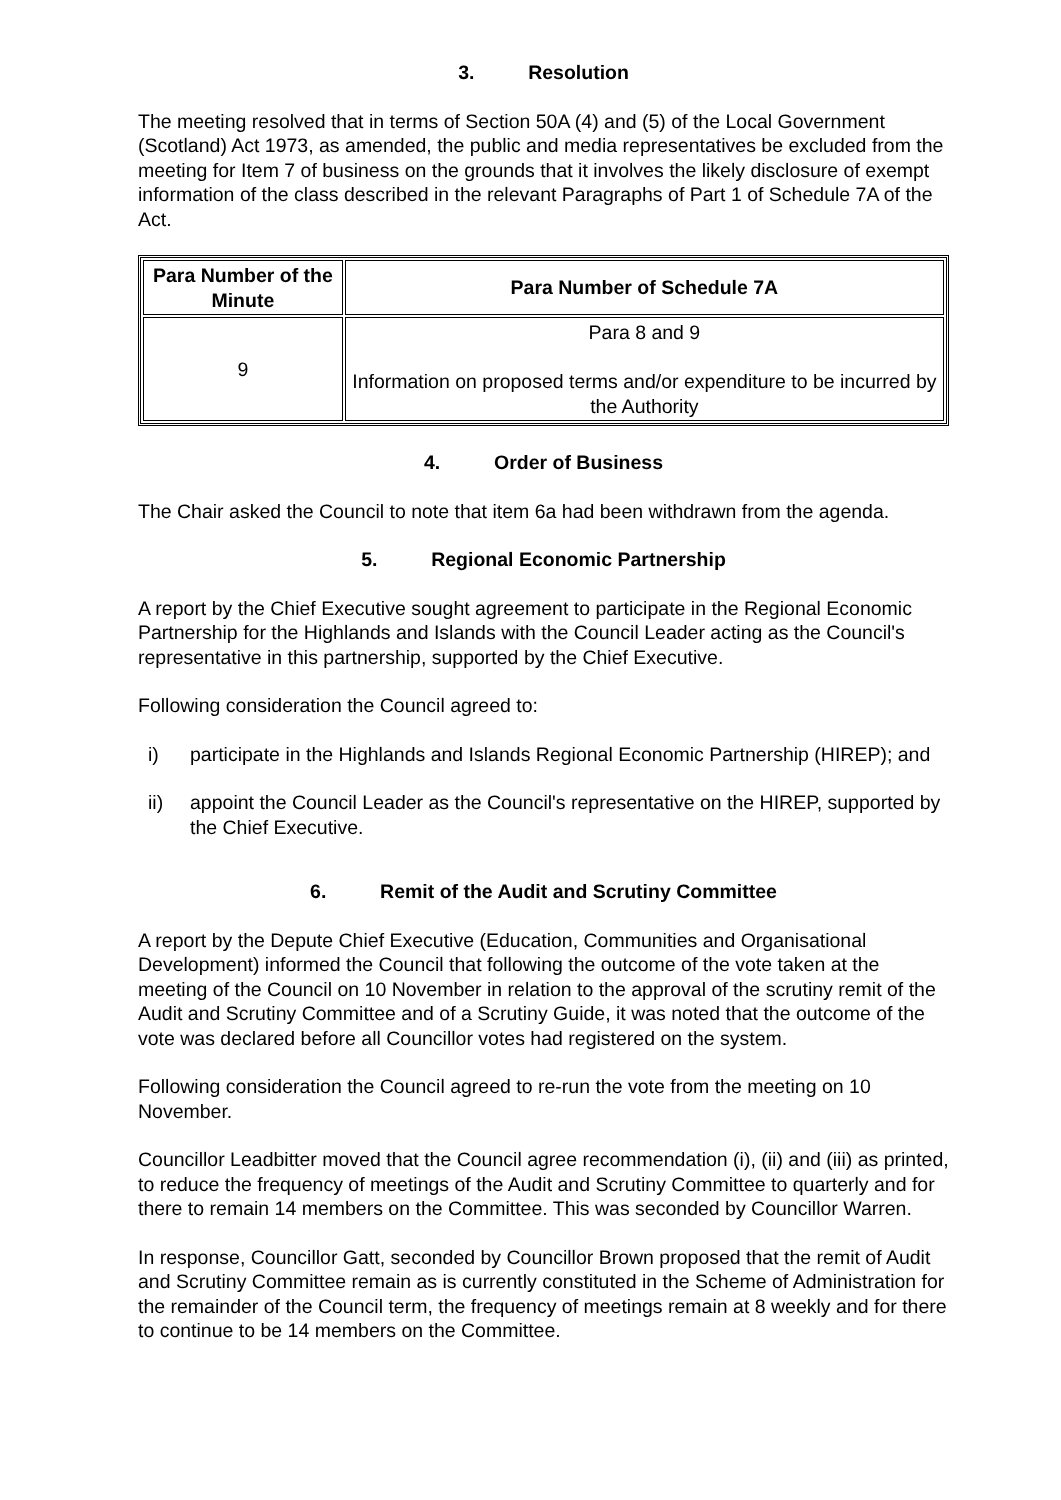3. Resolution
The meeting resolved that in terms of Section 50A (4) and (5) of the Local Government (Scotland) Act 1973, as amended, the public and media representatives be excluded from the meeting for Item 7 of business on the grounds that it involves the likely disclosure of exempt information of the class described in the relevant Paragraphs of Part 1 of Schedule 7A of the Act.
| Para Number of the Minute | Para Number of Schedule 7A |
| --- | --- |
| 9 | Para 8 and 9 Information on proposed terms and/or expenditure to be incurred by the Authority |
4. Order of Business
The Chair asked the Council to note that item 6a had been withdrawn from the agenda.
5. Regional Economic Partnership
A report by the Chief Executive sought agreement to participate in the Regional Economic Partnership for the Highlands and Islands with the Council Leader acting as the Council's representative in this partnership, supported by the Chief Executive.
Following consideration the Council agreed to:
i) participate in the Highlands and Islands Regional Economic Partnership (HIREP); and
ii) appoint the Council Leader as the Council's representative on the HIREP, supported by the Chief Executive.
6. Remit of the Audit and Scrutiny Committee
A report by the Depute Chief Executive (Education, Communities and Organisational Development) informed the Council that following the outcome of the vote taken at the meeting of the Council on 10 November in relation to the approval of the scrutiny remit of the Audit and Scrutiny Committee and of a Scrutiny Guide, it was noted that the outcome of the vote was declared before all Councillor votes had registered on the system.
Following consideration the Council agreed to re-run the vote from the meeting on 10 November.
Councillor Leadbitter moved that the Council agree recommendation (i), (ii) and (iii) as printed, to reduce the frequency of meetings of the Audit and Scrutiny Committee to quarterly and for there to remain 14 members on the Committee. This was seconded by Councillor Warren.
In response, Councillor Gatt, seconded by Councillor Brown proposed that the remit of Audit and Scrutiny Committee remain as is currently constituted in the Scheme of Administration for the remainder of the Council term, the frequency of meetings remain at 8 weekly and for there to continue to be 14 members on the Committee.